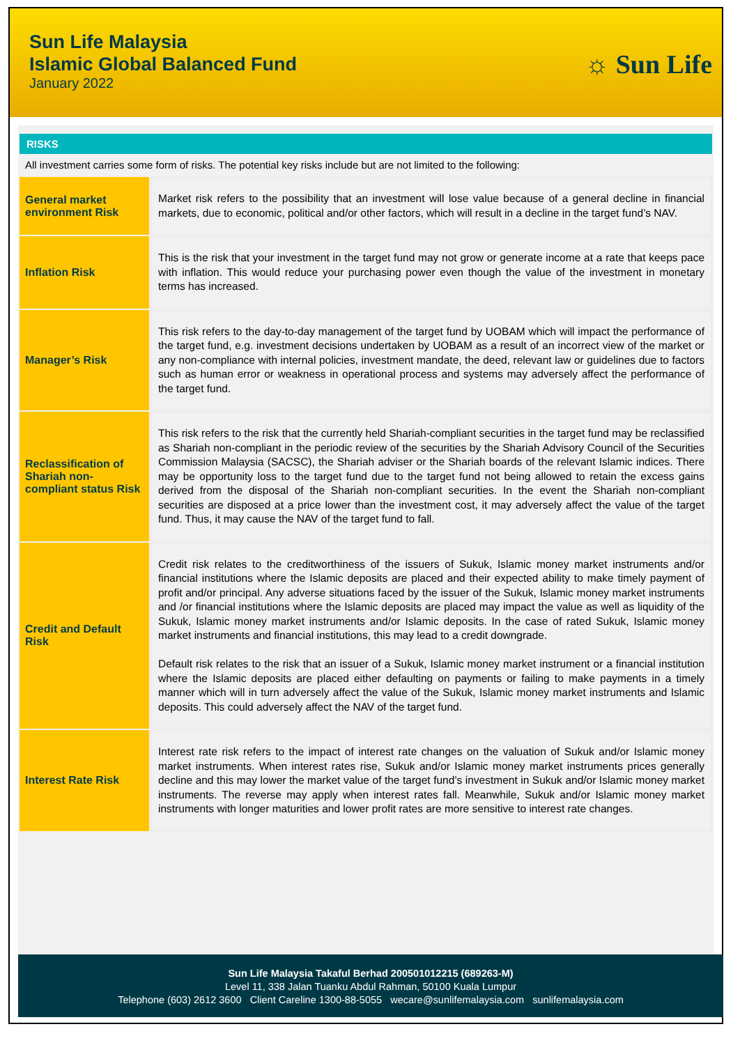Sun Life Malaysia
Islamic Global Balanced Fund
January 2022
☼ Sun Life
RISKS
All investment carries some form of risks. The potential key risks include but are not limited to the following:
| General market environment Risk | Market risk refers to the possibility that an investment will lose value because of a general decline in financial markets, due to economic, political and/or other factors, which will result in a decline in the target fund’s NAV. |
| Inflation Risk | This is the risk that your investment in the target fund may not grow or generate income at a rate that keeps pace with inflation. This would reduce your purchasing power even though the value of the investment in monetary terms has increased. |
| Manager’s Risk | This risk refers to the day-to-day management of the target fund by UOBAM which will impact the performance of the target fund, e.g. investment decisions undertaken by UOBAM as a result of an incorrect view of the market or any non-compliance with internal policies, investment mandate, the deed, relevant law or guidelines due to factors such as human error or weakness in operational process and systems may adversely affect the performance of the target fund. |
| Reclassification of Shariah non-compliant status Risk | This risk refers to the risk that the currently held Shariah-compliant securities in the target fund may be reclassified as Shariah non-compliant in the periodic review of the securities by the Shariah Advisory Council of the Securities Commission Malaysia (SACSC), the Shariah adviser or the Shariah boards of the relevant Islamic indices. There may be opportunity loss to the target fund due to the target fund not being allowed to retain the excess gains derived from the disposal of the Shariah non-compliant securities. In the event the Shariah non-compliant securities are disposed at a price lower than the investment cost, it may adversely affect the value of the target fund. Thus, it may cause the NAV of the target fund to fall. |
| Credit and Default Risk | Credit risk relates to the creditworthiness of the issuers of Sukuk, Islamic money market instruments and/or financial institutions where the Islamic deposits are placed and their expected ability to make timely payment of profit and/or principal. Any adverse situations faced by the issuer of the Sukuk, Islamic money market instruments and /or financial institutions where the Islamic deposits are placed may impact the value as well as liquidity of the Sukuk, Islamic money market instruments and/or Islamic deposits. In the case of rated Sukuk, Islamic money market instruments and financial institutions, this may lead to a credit downgrade. Default risk relates to the risk that an issuer of a Sukuk, Islamic money market instrument or a financial institution where the Islamic deposits are placed either defaulting on payments or failing to make payments in a timely manner which will in turn adversely affect the value of the Sukuk, Islamic money market instruments and Islamic deposits. This could adversely affect the NAV of the target fund. |
| Interest Rate Risk | Interest rate risk refers to the impact of interest rate changes on the valuation of Sukuk and/or Islamic money market instruments. When interest rates rise, Sukuk and/or Islamic money market instruments prices generally decline and this may lower the market value of the target fund’s investment in Sukuk and/or Islamic money market instruments. The reverse may apply when interest rates fall. Meanwhile, Sukuk and/or Islamic money market instruments with longer maturities and lower profit rates are more sensitive to interest rate changes. |
Sun Life Malaysia Takaful Berhad 200501012215 (689263-M)
Level 11, 338 Jalan Tuanku Abdul Rahman, 50100 Kuala Lumpur
Telephone (603) 2612 3600 Client Careline 1300-88-5055 wecare@sunlifemalaysia.com sunlifemalaysia.com